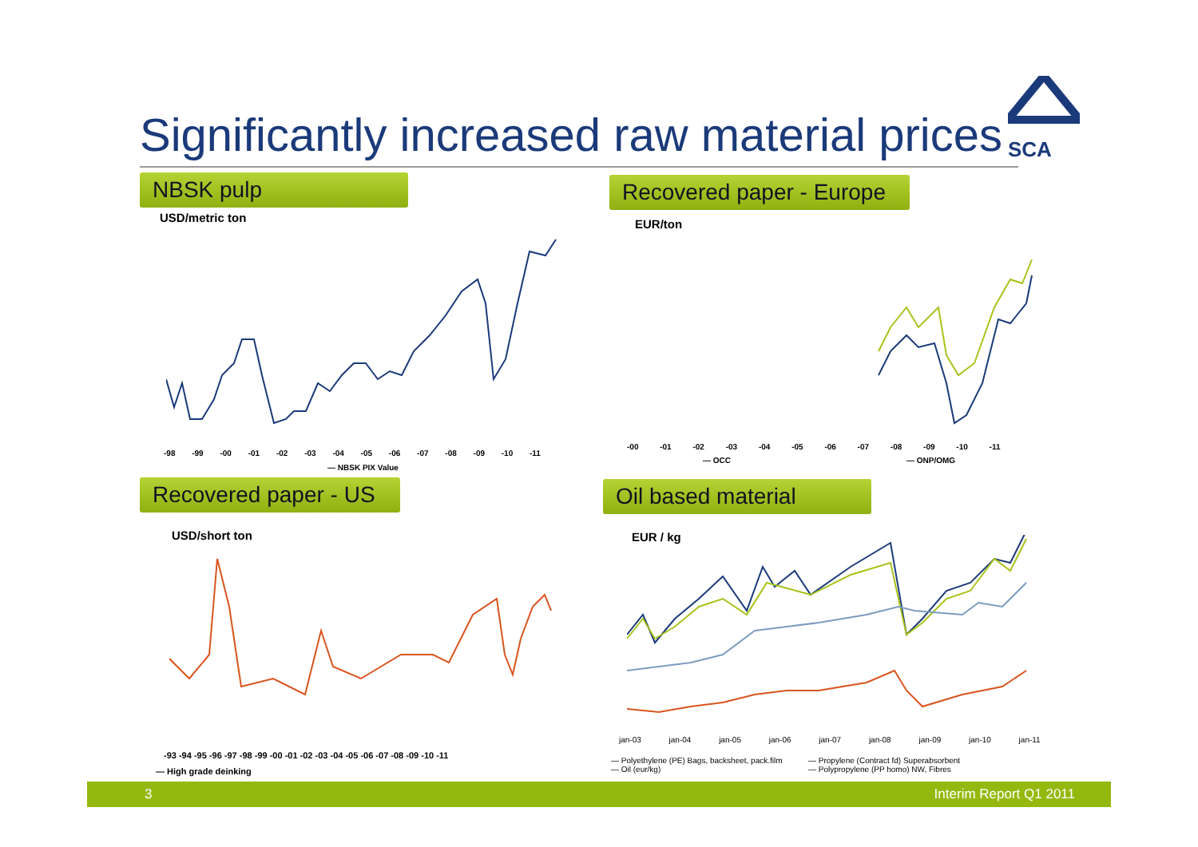Significantly increased raw material prices
SCA
NBSK pulp
Recovered paper - Europe
Recovered paper - US
Oil based material
USD/metric ton EUR/ton
USD/short ton EUR / kg
-98 -99 -00 -01 -02 -03 -04 -05 -06 -07 -08 -09 -10 -11
— NBSK PIX Value
-00 -01 -02 -03 -04 -05 -06 -07 -08 -09 -10 -11
— OCC — ONP/OMG
-93 -94 -95 -96 -97 -98 -99 -00 -01 -02 -03 -04 -05 -06 -07 -08 -09 -10 -11
— High grade deinking
jan-03 jan-04 jan-05 jan-06 jan-07 jan-08 jan-09 jan-10 jan-11
— Polyethylene (PE) Bags, backsheet, pack.film
— Oil (eur/kg)
— Propylene (Contract fd) Superabsorbent
— Polypropylene (PP homo) NW, Fibres
3 Interim Report Q1 2011